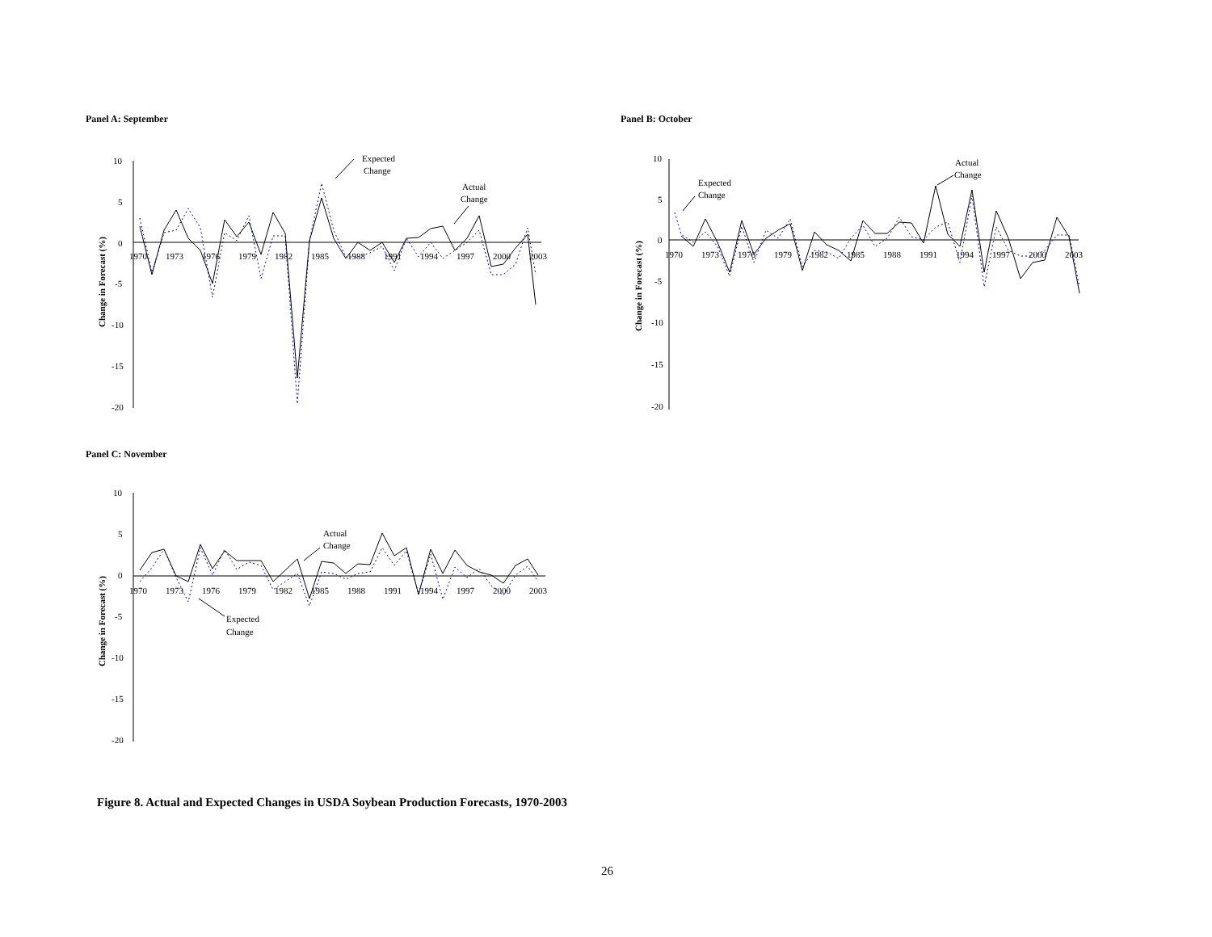Panel A: September
Change in Forecast (%)
10
5
0
-5
-10
-15
-20
1970
1973
1976
1979
1982
1985
1988
1991
1994
1997
2000
2003
Expected
Change
Actual
Change
Panel B: October
Change in Forecast (%)
10
5
0
-5
-10
-15
-20
1970
1973
1976
1979
1982
1985
1988
1991
1994
1997
2000
2003
Actual
Change
Expected
Change
Panel C: November
Change in Forecast (%)
10
5
0
-5
-10
-15
-20
1970
1973
1976
1979
1982
1985
1988
1991
1994
1997
2000
2003
Actual
Change
Expected
Change
Figure 8. Actual and Expected Changes in USDA Soybean Production Forecasts, 1970-2003
26